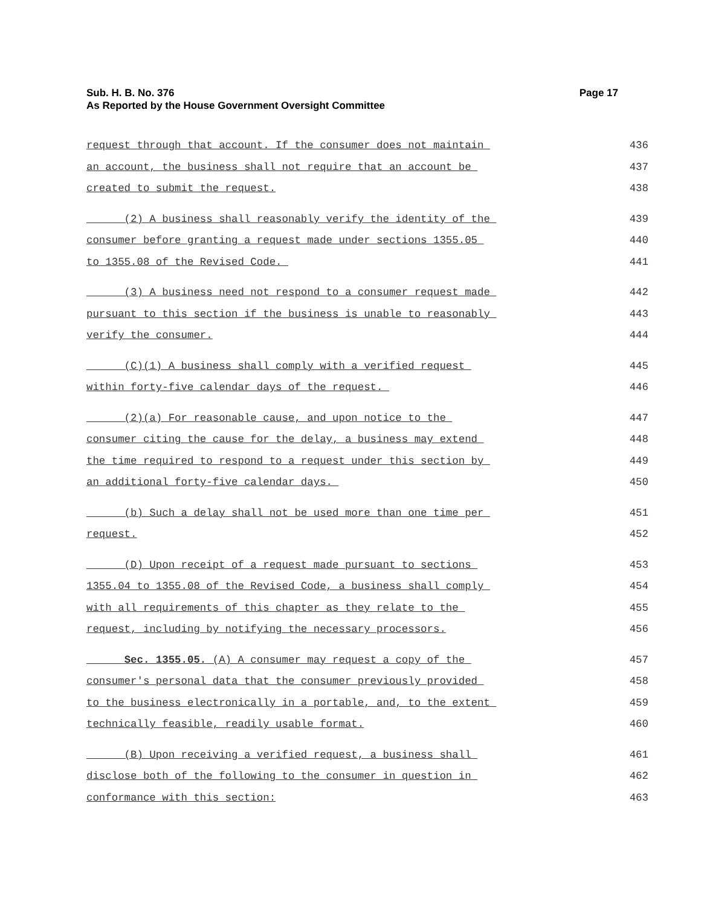Sub. H. B. No. 376
As Reported by the House Government Oversight Committee
Page 17
request through that account. If the consumer does not maintain 436
an account, the business shall not require that an account be 437
created to submit the request. 438
(2) A business shall reasonably verify the identity of the 439
consumer before granting a request made under sections 1355.05 440
to 1355.08 of the Revised Code. 441
(3) A business need not respond to a consumer request made 442
pursuant to this section if the business is unable to reasonably 443
verify the consumer. 444
(C)(1) A business shall comply with a verified request 445
within forty-five calendar days of the request. 446
(2)(a) For reasonable cause, and upon notice to the 447
consumer citing the cause for the delay, a business may extend 448
the time required to respond to a request under this section by 449
an additional forty-five calendar days. 450
(b) Such a delay shall not be used more than one time per 451
request. 452
(D) Upon receipt of a request made pursuant to sections 453
1355.04 to 1355.08 of the Revised Code, a business shall comply 454
with all requirements of this chapter as they relate to the 455
request, including by notifying the necessary processors. 456
Sec. 1355.05. (A) A consumer may request a copy of the 457
consumer's personal data that the consumer previously provided 458
to the business electronically in a portable, and, to the extent 459
technically feasible, readily usable format. 460
(B) Upon receiving a verified request, a business shall 461
disclose both of the following to the consumer in question in 462
conformance with this section: 463